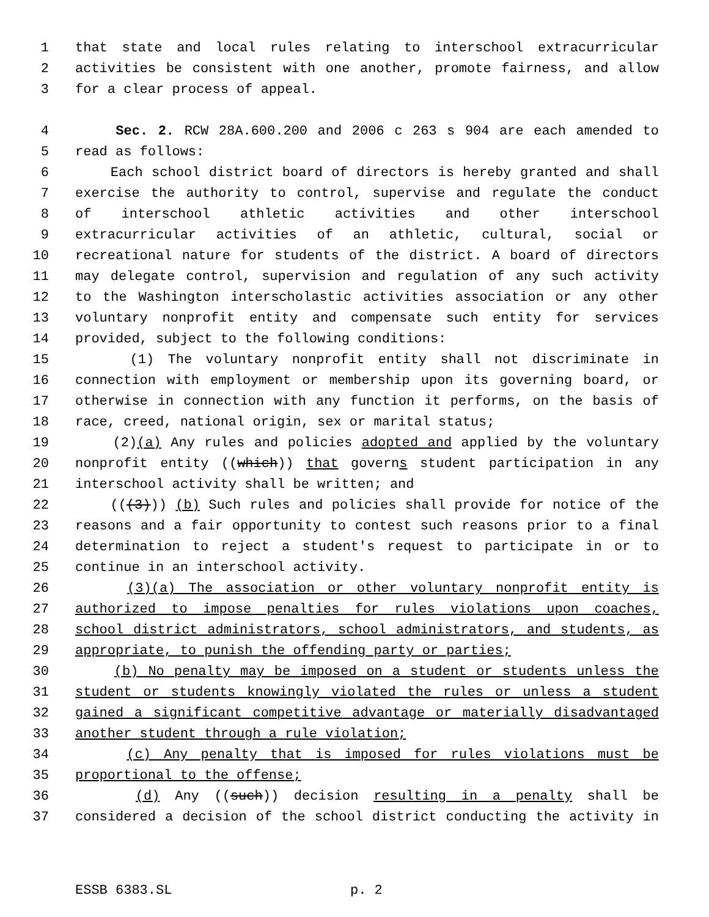1 that state and local rules relating to interschool extracurricular
2 activities be consistent with one another, promote fairness, and allow
3 for a clear process of appeal.
4 Sec. 2. RCW 28A.600.200 and 2006 c 263 s 904 are each amended to
5 read as follows:
6 Each school district board of directors is hereby granted and shall
7 exercise the authority to control, supervise and regulate the conduct
8 of interschool athletic activities and other interschool
9 extracurricular activities of an athletic, cultural, social or
10 recreational nature for students of the district. A board of directors
11 may delegate control, supervision and regulation of any such activity
12 to the Washington interscholastic activities association or any other
13 voluntary nonprofit entity and compensate such entity for services
14 provided, subject to the following conditions:
15 (1) The voluntary nonprofit entity shall not discriminate in
16 connection with employment or membership upon its governing board, or
17 otherwise in connection with any function it performs, on the basis of
18 race, creed, national origin, sex or marital status;
19 (2)(a) Any rules and policies adopted and applied by the voluntary
20 nonprofit entity ((which)) that governs student participation in any
21 interschool activity shall be written; and
22 (((3))) (b) Such rules and policies shall provide for notice of the
23 reasons and a fair opportunity to contest such reasons prior to a final
24 determination to reject a student's request to participate in or to
25 continue in an interschool activity.
26 (3)(a) The association or other voluntary nonprofit entity is
27 authorized to impose penalties for rules violations upon coaches,
28 school district administrators, school administrators, and students, as
29 appropriate, to punish the offending party or parties;
30 (b) No penalty may be imposed on a student or students unless the
31 student or students knowingly violated the rules or unless a student
32 gained a significant competitive advantage or materially disadvantaged
33 another student through a rule violation;
34 (c) Any penalty that is imposed for rules violations must be
35 proportional to the offense;
36 (d) Any ((such)) decision resulting in a penalty shall be
37 considered a decision of the school district conducting the activity in
ESSB 6383.SL p. 2